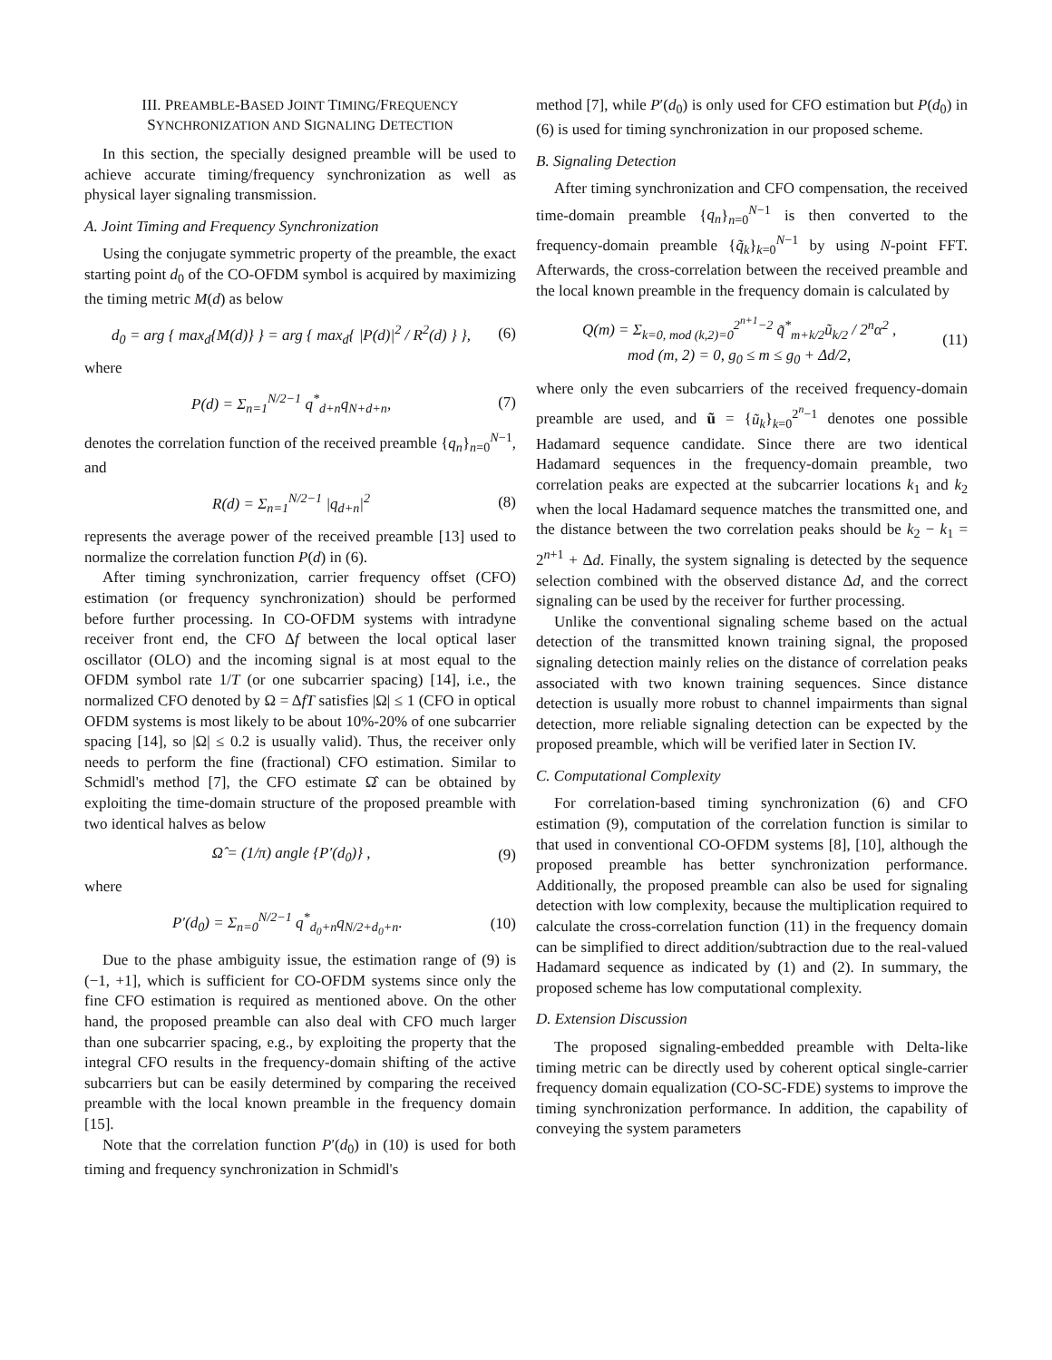III. PREAMBLE-BASED JOINT TIMING/FREQUENCY
SYNCHRONIZATION AND SIGNALING DETECTION
In this section, the specially designed preamble will be used to achieve accurate timing/frequency synchronization as well as physical layer signaling transmission.
A. Joint Timing and Frequency Synchronization
Using the conjugate symmetric property of the preamble, the exact starting point d<sub>0</sub> of the CO-OFDM symbol is acquired by maximizing the timing metric M(d) as below
d<sub>0</sub> = arg { max<sub>d</sub>{M(d)} } = arg { max<sub>d</sub>{ |P(d)|<sup>2</sup> / R<sup>2</sup>(d) } },
(6)
where
P(d) = Σ<sub>n=1</sub><sup>N/2−1</sup> q<sup>*</sup><sub>d+n</sub>q<sub>N+d+n</sub>, (7)
denotes the correlation function of the received preamble {q<sub>n</sub>}<sub>n=0</sub><sup>N−1</sup>, and
R(d) = Σ<sub>n=1</sub><sup>N/2−1</sup> |q<sub>d+n</sub>|<sup>2</sup> (8)
represents the average power of the received preamble [13] used to normalize the correlation function P(d) in (6).
After timing synchronization, carrier frequency offset (CFO) estimation (or frequency synchronization) should be performed before further processing. In CO-OFDM systems with intradyne receiver front end, the CFO Δf between the local optical laser oscillator (OLO) and the incoming signal is at most equal to the OFDM symbol rate 1/T (or one subcarrier spacing) [14], i.e., the normalized CFO denoted by Ω = ΔfT satisfies |Ω| ≤ 1 (CFO in optical OFDM systems is most likely to be about 10%-20% of one subcarrier spacing [14], so |Ω| ≤ 0.2 is usually valid). Thus, the receiver only needs to perform the fine (fractional) CFO estimation. Similar to Schmidl's method [7], the CFO estimate Ω̂ can be obtained by exploiting the time-domain structure of the proposed preamble with two identical halves as below
Ω̂ = (1/π) angle {P′(d<sub>0</sub>)} , (9)
where
P′(d<sub>0</sub>) = Σ<sub>n=0</sub><sup>N/2−1</sup> q<sup>*</sup><sub>d<sub>0</sub>+n</sub>q<sub>N/2+d<sub>0</sub>+n</sub>.
(10)
Due to the phase ambiguity issue, the estimation range of (9) is (−1, +1], which is sufficient for CO-OFDM systems since only the fine CFO estimation is required as mentioned above. On the other hand, the proposed preamble can also deal with CFO much larger than one subcarrier spacing, e.g., by exploiting the property that the integral CFO results in the frequency-domain shifting of the active subcarriers but can be easily determined by comparing the received preamble with the local known preamble in the frequency domain [15].
Note that the correlation function P′(d<sub>0</sub>) in (10) is used for both timing and frequency synchronization in Schmidl's
method [7], while P′(d<sub>0</sub>) is only used for CFO estimation but P(d<sub>0</sub>) in (6) is used for timing synchronization in our proposed scheme.
B. Signaling Detection
After timing synchronization and CFO compensation, the received time-domain preamble {q<sub>n</sub>}<sub>n=0</sub><sup>N−1</sup> is then converted to the frequency-domain preamble {q̃<sub>k</sub>}<sub>k=0</sub><sup>N−1</sup> by using N-point FFT. Afterwards, the cross-correlation between the received preamble and the local known preamble in the frequency domain is calculated by
Q(m) = Σ<sub>k=0, mod (k,2)=0</sub><sup>2<sup>n+1</sup>−2</sup> q̃<sup>*</sup><sub>m+k/2</sub>ũ<sub>k/2</sub> / 2<sup>n</sup>α<sup>2</sup> ,
mod (m, 2) = 0, g<sub>0</sub> ≤ m ≤ g<sub>0</sub> + Δd/2,
(11)
where only the even subcarriers of the received frequency-domain preamble are used, and ũ = {ũ<sub>k</sub>}<sub>k=0</sub><sup>2<sup>n</sup>−1</sup> denotes one possible Hadamard sequence candidate. Since there are two identical Hadamard sequences in the frequency-domain preamble, two correlation peaks are expected at the subcarrier locations k<sub>1</sub> and k<sub>2</sub> when the local Hadamard sequence matches the transmitted one, and the distance between the two correlation peaks should be k<sub>2</sub> − k<sub>1</sub> = 2<sup>n+1</sup> + Δd. Finally, the system signaling is detected by the sequence selection combined with the observed distance Δd, and the correct signaling can be used by the receiver for further processing.
Unlike the conventional signaling scheme based on the actual detection of the transmitted known training signal, the proposed signaling detection mainly relies on the distance of correlation peaks associated with two known training sequences. Since distance detection is usually more robust to channel impairments than signal detection, more reliable signaling detection can be expected by the proposed preamble, which will be verified later in Section IV.
C. Computational Complexity
For correlation-based timing synchronization (6) and CFO estimation (9), computation of the correlation function is similar to that used in conventional CO-OFDM systems [8], [10], although the proposed preamble has better synchronization performance. Additionally, the proposed preamble can also be used for signaling detection with low complexity, because the multiplication required to calculate the cross-correlation function (11) in the frequency domain can be simplified to direct addition/subtraction due to the real-valued Hadamard sequence as indicated by (1) and (2). In summary, the proposed scheme has low computational complexity.
D. Extension Discussion
The proposed signaling-embedded preamble with Delta-like timing metric can be directly used by coherent optical single-carrier frequency domain equalization (CO-SC-FDE) systems to improve the timing synchronization performance. In addition, the capability of conveying the system parameters